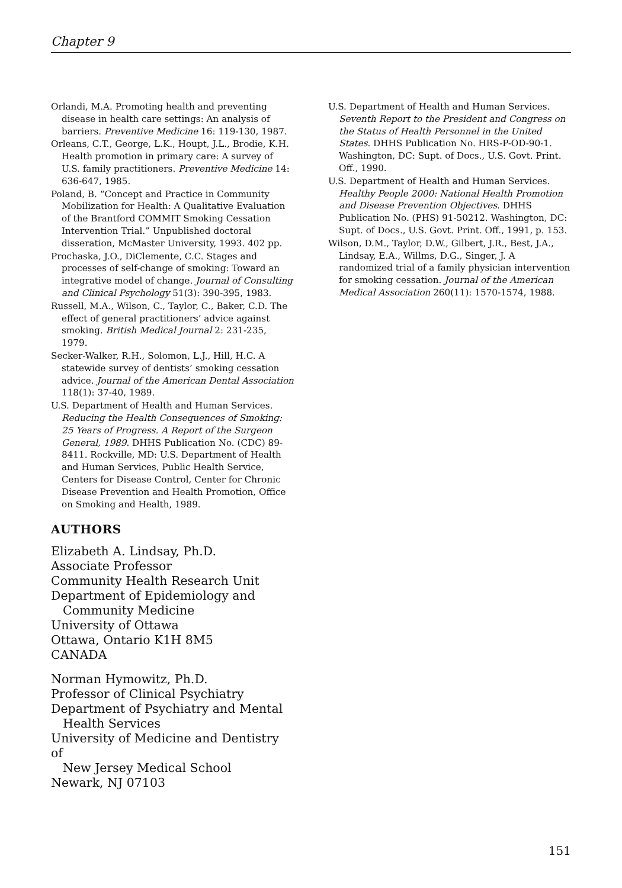Chapter 9
Orlandi, M.A. Promoting health and preventing disease in health care settings: An analysis of barriers. Preventive Medicine 16: 119-130, 1987.
Orleans, C.T., George, L.K., Houpt, J.L., Brodie, K.H. Health promotion in primary care: A survey of U.S. family practitioners. Preventive Medicine 14: 636-647, 1985.
Poland, B. “Concept and Practice in Community Mobilization for Health: A Qualitative Evaluation of the Brantford COMMIT Smoking Cessation Intervention Trial.” Unpublished doctoral disseration, McMaster University, 1993. 402 pp.
Prochaska, J.O., DiClemente, C.C. Stages and processes of self-change of smoking: Toward an integrative model of change. Journal of Consulting and Clinical Psychology 51(3): 390-395, 1983.
Russell, M.A., Wilson, C., Taylor, C., Baker, C.D. The effect of general practitioners’ advice against smoking. British Medical Journal 2: 231-235, 1979.
Secker-Walker, R.H., Solomon, L.J., Hill, H.C. A statewide survey of dentists’ smoking cessation advice. Journal of the American Dental Association 118(1): 37-40, 1989.
U.S. Department of Health and Human Services. Reducing the Health Consequences of Smoking: 25 Years of Progress. A Report of the Surgeon General, 1989. DHHS Publication No. (CDC) 89-8411. Rockville, MD: U.S. Department of Health and Human Services, Public Health Service, Centers for Disease Control, Center for Chronic Disease Prevention and Health Promotion, Office on Smoking and Health, 1989.
AUTHORS
Elizabeth A. Lindsay, Ph.D.
Associate Professor
Community Health Research Unit
Department of Epidemiology and
Community Medicine
University of Ottawa
Ottawa, Ontario K1H 8M5
CANADA
Norman Hymowitz, Ph.D.
Professor of Clinical Psychiatry
Department of Psychiatry and Mental
Health Services
University of Medicine and Dentistry of
New Jersey Medical School
Newark, NJ 07103
U.S. Department of Health and Human Services. Seventh Report to the President and Congress on the Status of Health Personnel in the United States. DHHS Publication No. HRS-P-OD-90-1. Washington, DC: Supt. of Docs., U.S. Govt. Print. Off., 1990.
U.S. Department of Health and Human Services. Healthy People 2000: National Health Promotion and Disease Prevention Objectives. DHHS Publication No. (PHS) 91-50212. Washington, DC: Supt. of Docs., U.S. Govt. Print. Off., 1991, p. 153.
Wilson, D.M., Taylor, D.W., Gilbert, J.R., Best, J.A., Lindsay, E.A., Willms, D.G., Singer, J. A randomized trial of a family physician intervention for smoking cessation. Journal of the American Medical Association 260(11): 1570-1574, 1988.
151